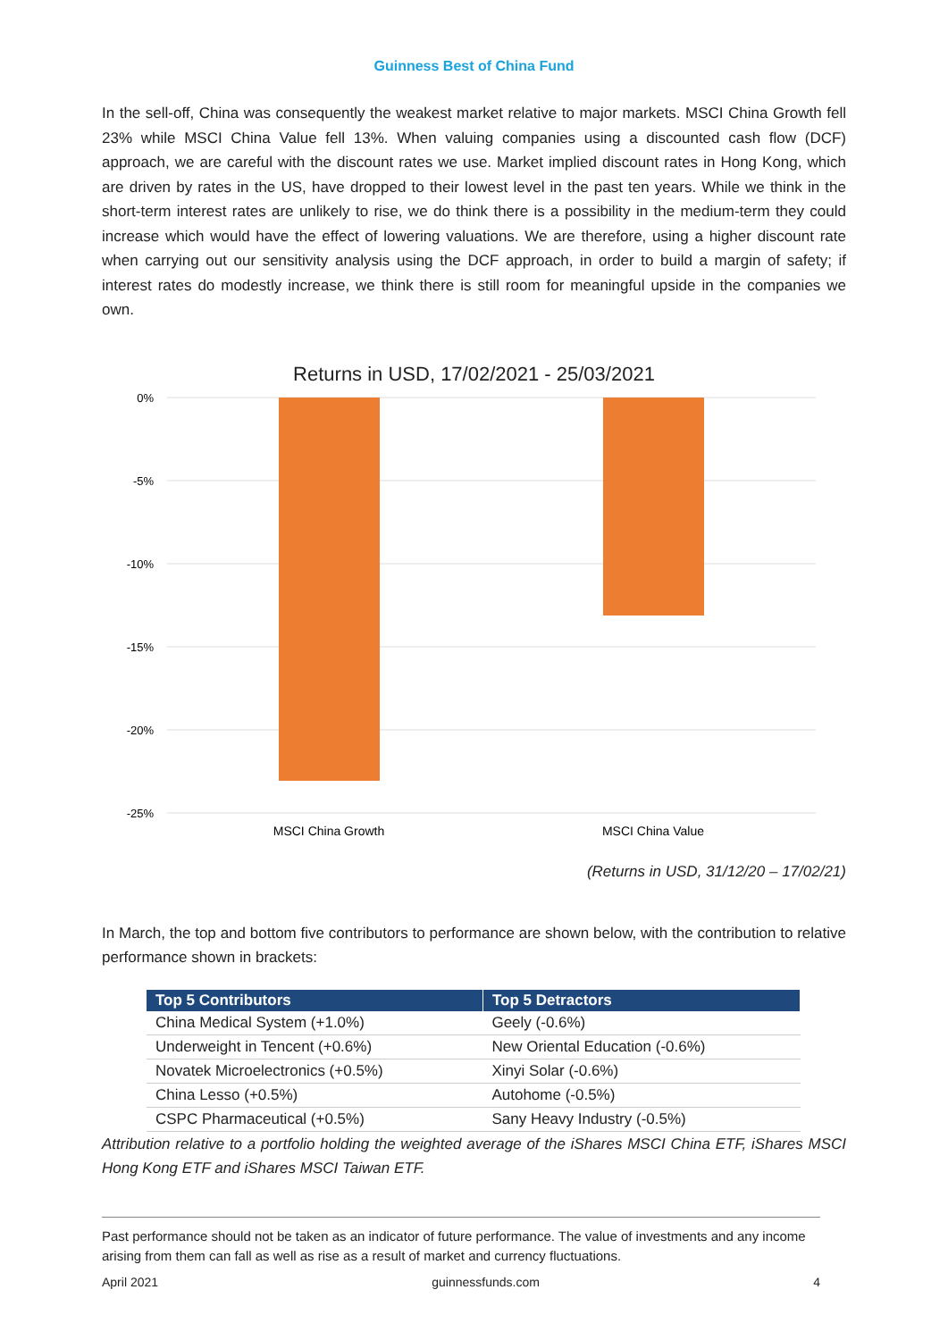Guinness Best of China Fund
In the sell-off, China was consequently the weakest market relative to major markets. MSCI China Growth fell 23% while MSCI China Value fell 13%. When valuing companies using a discounted cash flow (DCF) approach, we are careful with the discount rates we use. Market implied discount rates in Hong Kong, which are driven by rates in the US, have dropped to their lowest level in the past ten years. While we think in the short-term interest rates are unlikely to rise, we do think there is a possibility in the medium-term they could increase which would have the effect of lowering valuations. We are therefore, using a higher discount rate when carrying out our sensitivity analysis using the DCF approach, in order to build a margin of safety; if interest rates do modestly increase, we think there is still room for meaningful upside in the companies we own.
Returns in USD, 17/02/2021 - 25/03/2021
0%
-5%
-10%
-15%
-20%
-25%
MSCI China Growth
MSCI China Value
(Returns in USD, 31/12/20 – 17/02/21)
In March, the top and bottom five contributors to performance are shown below, with the contribution to relative performance shown in brackets:
| Top 5 Contributors | Top 5 Detractors |
| --- | --- |
| China Medical System (+1.0%) | Geely (-0.6%) |
| Underweight in Tencent (+0.6%) | New Oriental Education (-0.6%) |
| Novatek Microelectronics (+0.5%) | Xinyi Solar (-0.6%) |
| China Lesso (+0.5%) | Autohome (-0.5%) |
| CSPC Pharmaceutical (+0.5%) | Sany Heavy Industry (-0.5%) |
Attribution relative to a portfolio holding the weighted average of the iShares MSCI China ETF, iShares MSCI Hong Kong ETF and iShares MSCI Taiwan ETF.
Past performance should not be taken as an indicator of future performance. The value of investments and any income arising from them can fall as well as rise as a result of market and currency fluctuations.
April 2021 guinnessfunds.com 4